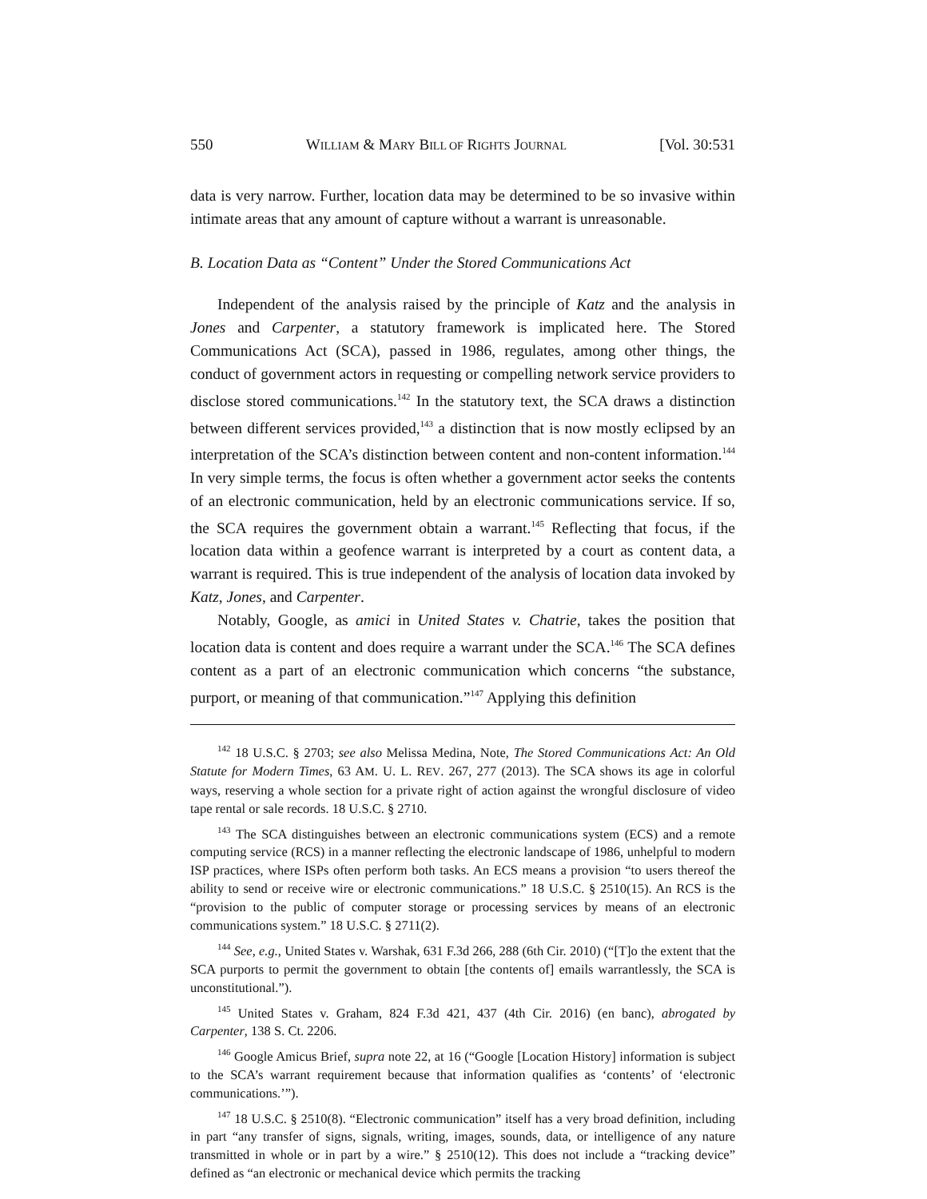550 WILLIAM & MARY BILL OF RIGHTS JOURNAL [Vol. 30:531
data is very narrow. Further, location data may be determined to be so invasive within intimate areas that any amount of capture without a warrant is unreasonable.
B. Location Data as “Content” Under the Stored Communications Act
Independent of the analysis raised by the principle of Katz and the analysis in Jones and Carpenter, a statutory framework is implicated here. The Stored Communications Act (SCA), passed in 1986, regulates, among other things, the conduct of government actors in requesting or compelling network service providers to disclose stored communications.<sup>142</sup> In the statutory text, the SCA draws a distinction between different services provided,<sup>143</sup> a distinction that is now mostly eclipsed by an interpretation of the SCA’s distinction between content and non-content information.<sup>144</sup> In very simple terms, the focus is often whether a government actor seeks the contents of an electronic communication, held by an electronic communications service. If so, the SCA requires the government obtain a warrant.<sup>145</sup> Reflecting that focus, if the location data within a geofence warrant is interpreted by a court as content data, a warrant is required. This is true independent of the analysis of location data invoked by Katz, Jones, and Carpenter.
Notably, Google, as amici in United States v. Chatrie, takes the position that location data is content and does require a warrant under the SCA.<sup>146</sup> The SCA defines content as a part of an electronic communication which concerns “the substance, purport, or meaning of that communication.”<sup>147</sup> Applying this definition
<sup>142</sup> 18 U.S.C. § 2703; see also Melissa Medina, Note, The Stored Communications Act: An Old Statute for Modern Times, 63 AM. U. L. REV. 267, 277 (2013). The SCA shows its age in colorful ways, reserving a whole section for a private right of action against the wrongful disclosure of video tape rental or sale records. 18 U.S.C. § 2710.
<sup>143</sup> The SCA distinguishes between an electronic communications system (ECS) and a remote computing service (RCS) in a manner reflecting the electronic landscape of 1986, unhelpful to modern ISP practices, where ISPs often perform both tasks. An ECS means a provision “to users thereof the ability to send or receive wire or electronic communications.” 18 U.S.C. § 2510(15). An RCS is the “provision to the public of computer storage or processing services by means of an electronic communications system.” 18 U.S.C. § 2711(2).
<sup>144</sup> See, e.g., United States v. Warshak, 631 F.3d 266, 288 (6th Cir. 2010) (“[T]o the extent that the SCA purports to permit the government to obtain [the contents of] emails warrantlessly, the SCA is unconstitutional.”).
<sup>145</sup> United States v. Graham, 824 F.3d 421, 437 (4th Cir. 2016) (en banc), abrogated by Carpenter, 138 S. Ct. 2206.
<sup>146</sup> Google Amicus Brief, supra note 22, at 16 (“Google [Location History] information is subject to the SCA’s warrant requirement because that information qualifies as ‘contents’ of ‘electronic communications.’”).
<sup>147</sup> 18 U.S.C. § 2510(8). “Electronic communication” itself has a very broad definition, including in part “any transfer of signs, signals, writing, images, sounds, data, or intelligence of any nature transmitted in whole or in part by a wire.” § 2510(12). This does not include a “tracking device” defined as “an electronic or mechanical device which permits the tracking